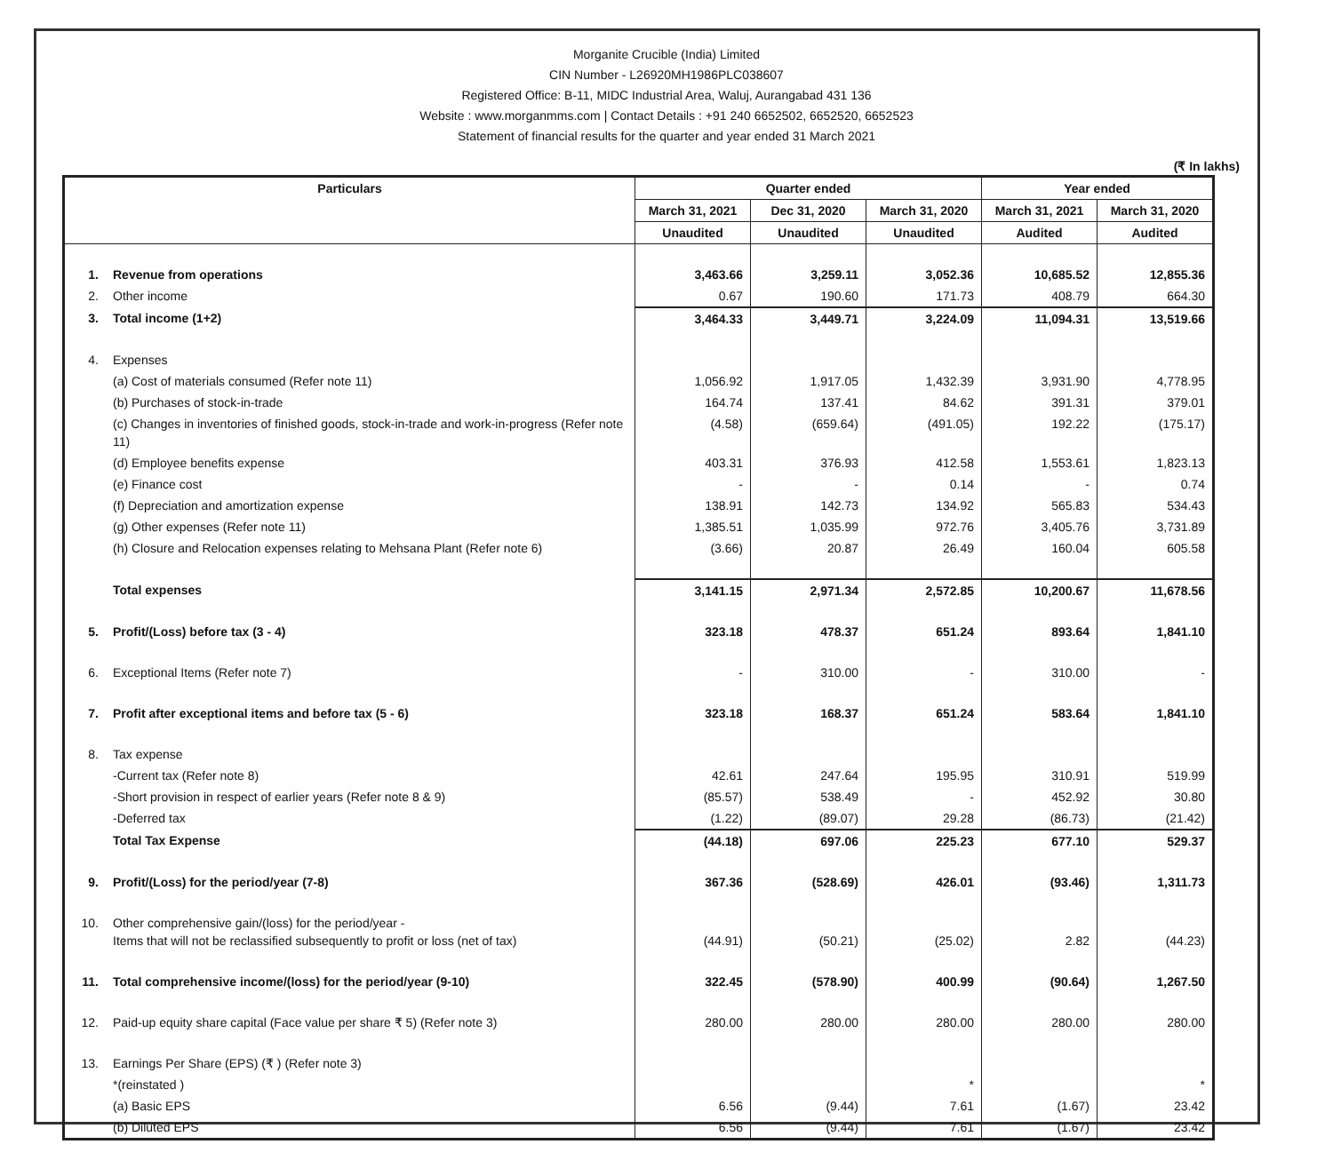Morganite Crucible (India) Limited
CIN Number - L26920MH1986PLC038607
Registered Office: B-11, MIDC Industrial Area, Waluj, Aurangabad 431 136
Website : www.morganmms.com | Contact Details : +91 240 6652502, 6652520, 6652523
Statement of financial results for the quarter and year ended 31 March 2021
(₹ In lakhs)
| Particulars | | Quarter ended | | | Year ended | |
| --- | --- | --- | --- | --- | --- | --- |
| | | March 31, 2021 | Dec 31, 2020 | March 31, 2020 | March 31, 2021 | March 31, 2020 |
| | | Unaudited | Unaudited | Unaudited | Audited | Audited |
| 1. | Revenue from operations | 3,463.66 | 3,259.11 | 3,052.36 | 10,685.52 | 12,855.36 |
| 2. | Other income | 0.67 | 190.60 | 171.73 | 408.79 | 664.30 |
| 3. | Total income (1+2) | 3,464.33 | 3,449.71 | 3,224.09 | 11,094.31 | 13,519.66 |
| 4. | Expenses | | | | | |
| | (a) Cost of materials consumed (Refer note 11) | 1,056.92 | 1,917.05 | 1,432.39 | 3,931.90 | 4,778.95 |
| | (b) Purchases of stock-in-trade | 164.74 | 137.41 | 84.62 | 391.31 | 379.01 |
| | (c) Changes in inventories of finished goods, stock-in-trade and work-in-progress (Refer note 11) | (4.58) | (659.64) | (491.05) | 192.22 | (175.17) |
| | (d) Employee benefits expense | 403.31 | 376.93 | 412.58 | 1,553.61 | 1,823.13 |
| | (e) Finance cost | - | - | 0.14 | - | 0.74 |
| | (f) Depreciation and amortization expense | 138.91 | 142.73 | 134.92 | 565.83 | 534.43 |
| | (g) Other expenses (Refer note 11) | 1,385.51 | 1,035.99 | 972.76 | 3,405.76 | 3,731.89 |
| | (h) Closure and Relocation expenses relating to Mehsana Plant (Refer note 6) | (3.66) | 20.87 | 26.49 | 160.04 | 605.58 |
| | Total expenses | 3,141.15 | 2,971.34 | 2,572.85 | 10,200.67 | 11,678.56 |
| 5. | Profit/(Loss) before tax (3 - 4) | 323.18 | 478.37 | 651.24 | 893.64 | 1,841.10 |
| 6. | Exceptional Items (Refer note 7) | - | 310.00 | - | 310.00 | - |
| 7. | Profit after exceptional items and before tax (5 - 6) | 323.18 | 168.37 | 651.24 | 583.64 | 1,841.10 |
| 8. | Tax expense | | | | | |
| | -Current tax (Refer note 8) | 42.61 | 247.64 | 195.95 | 310.91 | 519.99 |
| | -Short provision in respect of earlier years (Refer note 8 & 9) | (85.57) | 538.49 | - | 452.92 | 30.80 |
| | -Deferred tax | (1.22) | (89.07) | 29.28 | (86.73) | (21.42) |
| | Total Tax Expense | (44.18) | 697.06 | 225.23 | 677.10 | 529.37 |
| 9. | Profit/(Loss) for the period/year (7-8) | 367.36 | (528.69) | 426.01 | (93.46) | 1,311.73 |
| 10. | Other comprehensive gain/(loss) for the period/year - Items that will not be reclassified subsequently to profit or loss (net of tax) | (44.91) | (50.21) | (25.02) | 2.82 | (44.23) |
| 11. | Total comprehensive income/(loss) for the period/year (9-10) | 322.45 | (578.90) | 400.99 | (90.64) | 1,267.50 |
| 12. | Paid-up equity share capital (Face value per share ₹ 5) (Refer note 3) | 280.00 | 280.00 | 280.00 | 280.00 | 280.00 |
| 13. | Earnings Per Share (EPS) (₹ ) (Refer note 3) | | | | | |
| | *(reinstated ) | | | * | | * |
| | (a) Basic EPS | 6.56 | (9.44) | 7.61 | (1.67) | 23.42 |
| | (b) Diluted EPS | 6.56 | (9.44) | 7.61 | (1.67) | 23.42 |